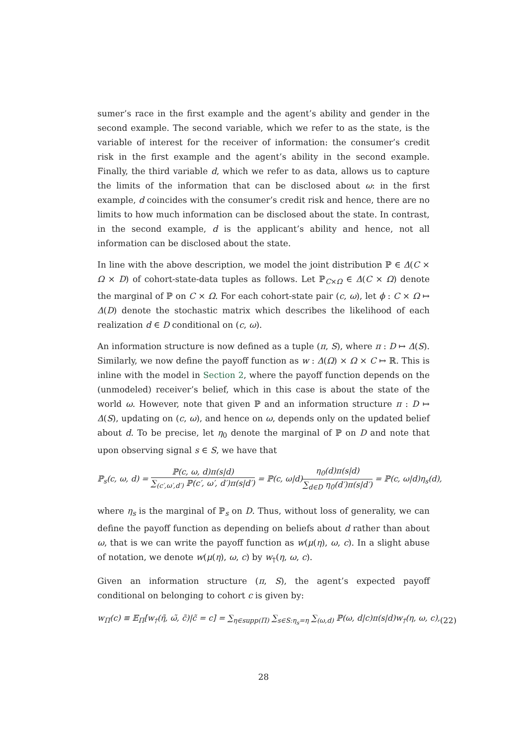sumer’s race in the first example and the agent’s ability and gender in the second example. The second variable, which we refer to as the state, is the variable of interest for the receiver of information: the consumer’s credit risk in the first example and the agent’s ability in the second example. Finally, the third variable d, which we refer to as data, allows us to capture the limits of the information that can be disclosed about ω: in the first example, d coincides with the consumer’s credit risk and hence, there are no limits to how much information can be disclosed about the state. In contrast, in the second example, d is the applicant’s ability and hence, not all information can be disclosed about the state.
In line with the above description, we model the joint distribution ℙ ∈ Δ(C × Ω × D) of cohort-state-data tuples as follows. Let ℙ<sub>C×Ω</sub> ∈ Δ(C × Ω) denote the marginal of ℙ on C × Ω. For each cohort-state pair (c, ω), let ϕ : C × Ω ↦ Δ(D) denote the stochastic matrix which describes the likelihood of each realization d ∈ D conditional on (c, ω).
An information structure is now defined as a tuple (π, S), where π : D ↦ Δ(S). Similarly, we now define the payoff function as w : Δ(Ω) × Ω × C ↦ ℝ. This is inline with the model in Section 2, where the payoff function depends on the (unmodeled) receiver’s belief, which in this case is about the state of the world ω. However, note that given ℙ and an information structure π : D ↦ Δ(S), updating on (c, ω), and hence on ω, depends only on the updated belief about d. To be precise, let η<sub>0</sub> denote the marginal of ℙ on D and note that upon observing signal s ∈ S, we have that
ℙ<sub>s</sub>(c, ω, d) = ℙ(c, ω, d)π(s|d) ∑<sub>(c′,ω′,d′)</sub> ℙ(c′, ω′, d′)π(s|d′) = ℙ(c, ω|d)η<sub>0</sub>(d)π(s|d) ∑<sub>d∈D</sub> η<sub>0</sub>(d′)π(s|d′) = ℙ(c, ω|d)η<sub>s</sub>(d),
where η<sub>s</sub> is the marginal of ℙ<sub>s</sub> on D. Thus, without loss of generality, we can define the payoff function as depending on beliefs about d rather than about ω, that is we can write the payoff function as w(μ(η), ω, c). In a slight abuse of notation, we denote w(μ(η), ω, c) by w<sub>†</sub>(η, ω, c).
Given an information structure (π, S), the agent’s expected payoff conditional on belonging to cohort c is given by:
w<sub>Π</sub>(c) ≡ 𝔼<sub>Π</sub>[w<sub>†</sub>(η̃, ω̃, c̃)|c̃ = c] = ∑<sub>η∈supp(Π)</sub> ∑<sub>s∈S:η<sub>s</sub>=η</sub> ∑<sub>(ω,d)</sub> ℙ(ω, d|c)π(s|d)w<sub>†</sub>(η, ω, c), (22)
28